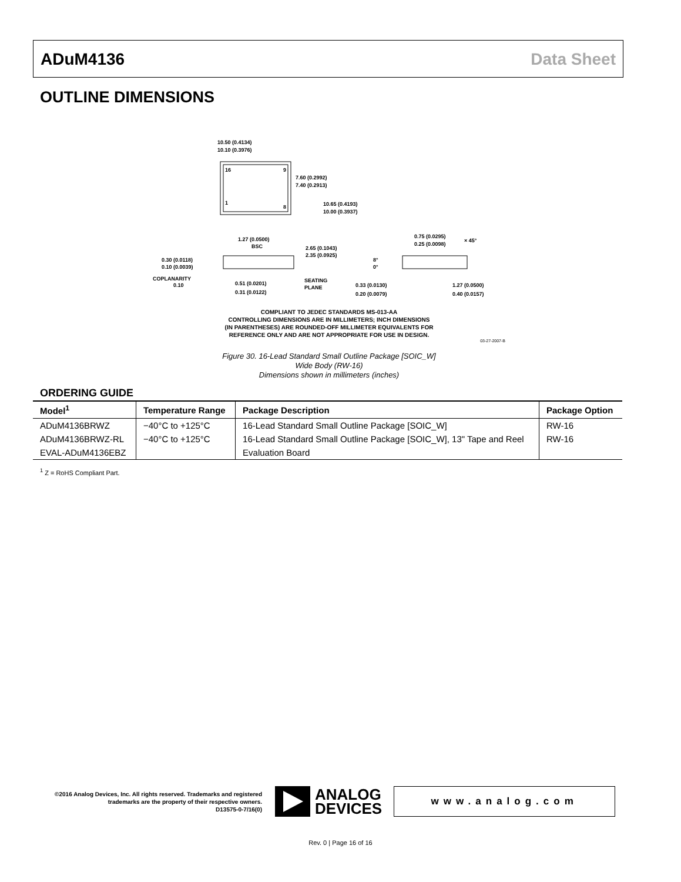ADuM4136 Data Sheet
OUTLINE DIMENSIONS
16
9
1
8
10.50 (0.4134)
10.10 (0.3976)
7.60 (0.2992)
7.40 (0.2913)
10.65 (0.4193)
10.00 (0.3937)
1.27 (0.0500)
BSC
0.30 (0.0118)
0.10 (0.0039)
COPLANARITY
0.10
2.65 (0.1043)
2.35 (0.0925)
0.51 (0.0201)
0.31 (0.0122)
SEATING
PLANE
0.75 (0.0295)
0.25 (0.0098)
× 45°
8°
0°
0.33 (0.0130)
0.20 (0.0079)
1.27 (0.0500)
0.40 (0.0157)
COMPLIANT TO JEDEC STANDARDS MS-013-AA
CONTROLLING DIMENSIONS ARE IN MILLIMETERS; INCH DIMENSIONS
(IN PARENTHESES) ARE ROUNDED-OFF MILLIMETER EQUIVALENTS FOR
REFERENCE ONLY AND ARE NOT APPROPRIATE FOR USE IN DESIGN.
03-27-2007-B
Figure 30. 16-Lead Standard Small Outline Package [SOIC_W]
Wide Body (RW-16)
Dimensions shown in millimeters (inches)
ORDERING GUIDE
| Model<sup>1</sup> | Temperature Range | Package Description | Package Option |
| --- | --- | --- | --- |
| ADuM4136BRWZ | −40°C to +125°C | 16-Lead Standard Small Outline Package [SOIC_W] | RW-16 |
| ADuM4136BRWZ-RL | −40°C to +125°C | 16-Lead Standard Small Outline Package [SOIC_W], 13" Tape and Reel | RW-16 |
| EVAL-ADuM4136EBZ | | Evaluation Board | |
<sup>1</sup> Z = RoHS Compliant Part.
©2016 Analog Devices, Inc. All rights reserved. Trademarks and registered trademarks are the property of their respective owners.
D13575-0-7/16(0)
ANALOG
DEVICES
www.analog.com
Rev. 0 | Page 16 of 16